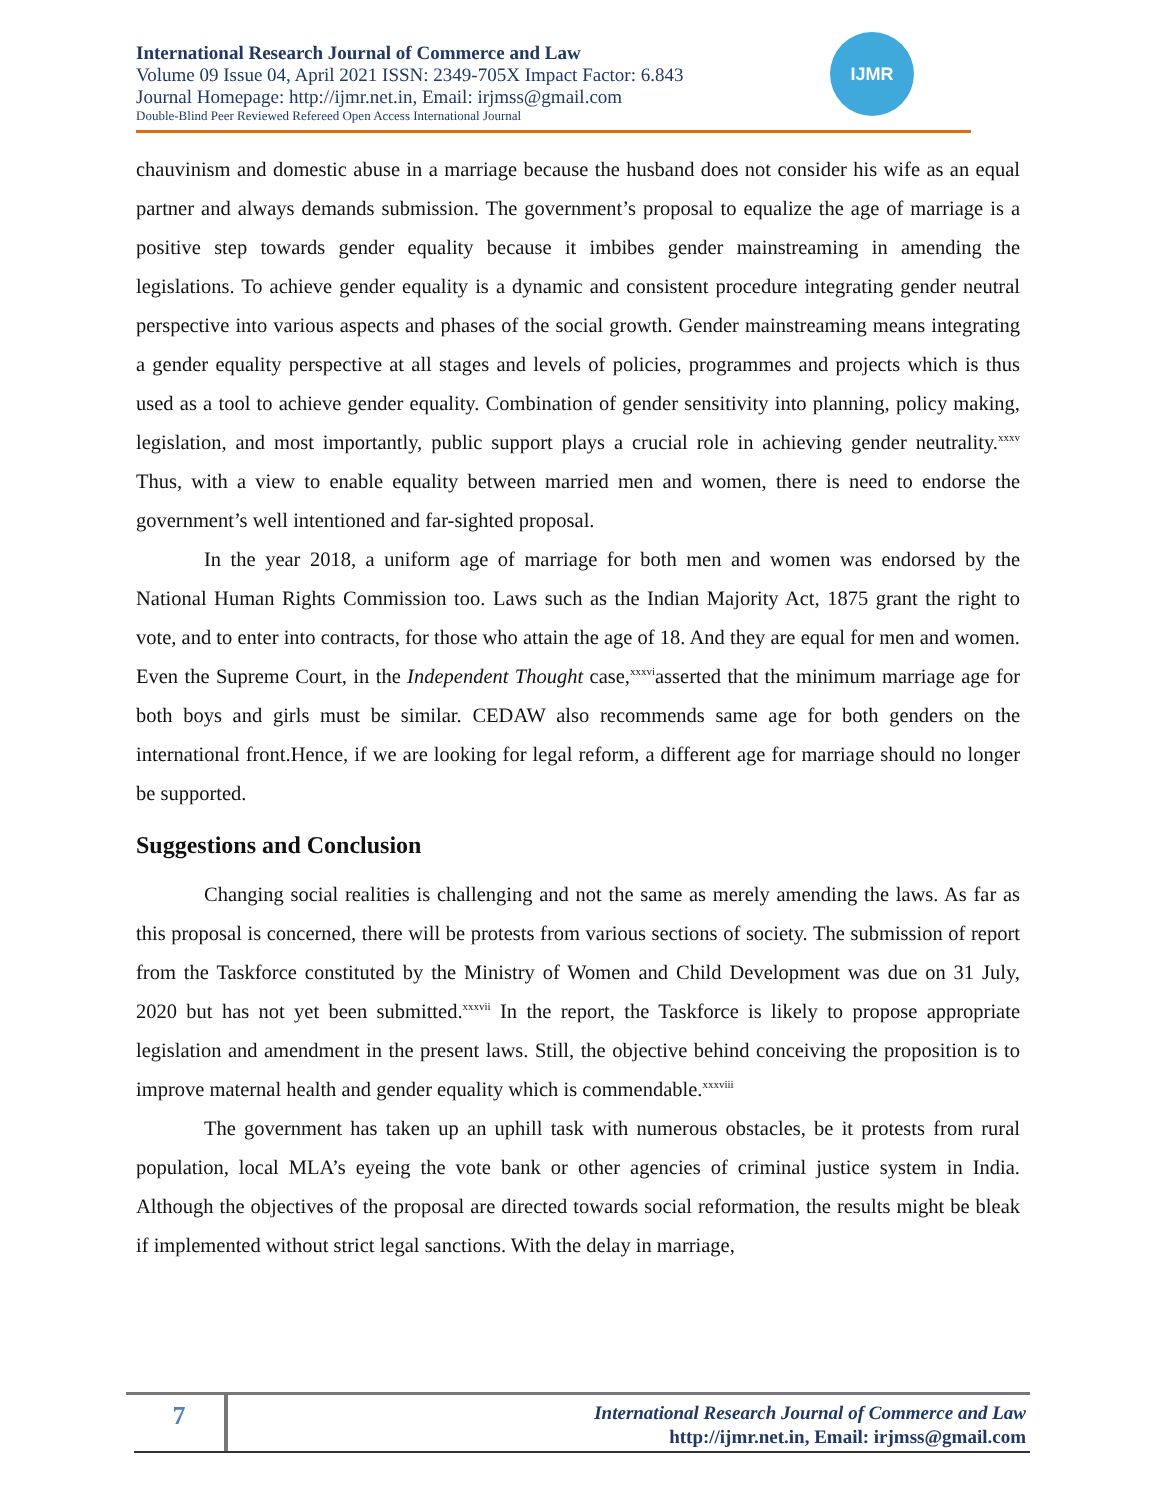International Research Journal of Commerce and Law
Volume 09 Issue 04, April 2021 ISSN: 2349-705X Impact Factor: 6.843
Journal Homepage: http://ijmr.net.in, Email: irjmss@gmail.com
Double-Blind Peer Reviewed Refereed Open Access International Journal
IJMR
chauvinism and domestic abuse in a marriage because the husband does not consider his wife as an equal partner and always demands submission. The government’s proposal to equalize the age of marriage is a positive step towards gender equality because it imbibes gender mainstreaming in amending the legislations. To achieve gender equality is a dynamic and consistent procedure integrating gender neutral perspective into various aspects and phases of the social growth. Gender mainstreaming means integrating a gender equality perspective at all stages and levels of policies, programmes and projects which is thus used as a tool to achieve gender equality. Combination of gender sensitivity into planning, policy making, legislation, and most importantly, public support plays a crucial role in achieving gender neutrality.<sup>xxxv</sup> Thus, with a view to enable equality between married men and women, there is need to endorse the government’s well intentioned and far-sighted proposal.
In the year 2018, a uniform age of marriage for both men and women was endorsed by the National Human Rights Commission too. Laws such as the Indian Majority Act, 1875 grant the right to vote, and to enter into contracts, for those who attain the age of 18. And they are equal for men and women. Even the Supreme Court, in the Independent Thought case,<sup>xxxvi</sup>asserted that the minimum marriage age for both boys and girls must be similar. CEDAW also recommends same age for both genders on the international front.Hence, if we are looking for legal reform, a different age for marriage should no longer be supported.
Suggestions and Conclusion
Changing social realities is challenging and not the same as merely amending the laws. As far as this proposal is concerned, there will be protests from various sections of society. The submission of report from the Taskforce constituted by the Ministry of Women and Child Development was due on 31 July, 2020 but has not yet been submitted.<sup>xxxvii</sup> In the report, the Taskforce is likely to propose appropriate legislation and amendment in the present laws. Still, the objective behind conceiving the proposition is to improve maternal health and gender equality which is commendable.<sup>xxxviii</sup>
The government has taken up an uphill task with numerous obstacles, be it protests from rural population, local MLA’s eyeing the vote bank or other agencies of criminal justice system in India. Although the objectives of the proposal are directed towards social reformation, the results might be bleak if implemented without strict legal sanctions. With the delay in marriage,
7
International Research Journal of Commerce and Law
http://ijmr.net.in, Email: irjmss@gmail.com